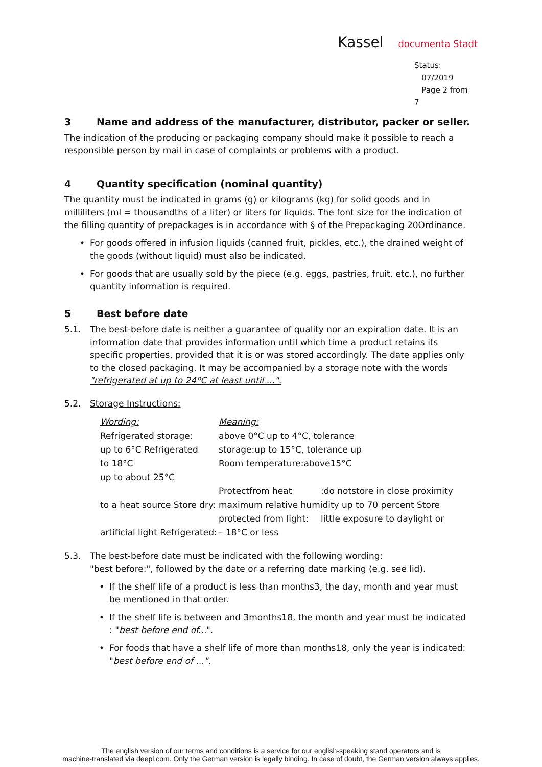Kassel documenta Stadt
Status:
07/2019
Page 2 from 7
3 Name and address of the manufacturer, distributor, packer or seller.
The indication of the producing or packaging company should make it possible to reach a responsible person by mail in case of complaints or problems with a product.
4 Quantity specification (nominal quantity)
The quantity must be indicated in grams (g) or kilograms (kg) for solid goods and in milliliters (ml = thousandths of a liter) or liters for liquids. The font size for the indication of the filling quantity of prepackages is in accordance with § of the Prepackaging 20Ordinance.
• For goods offered in infusion liquids (canned fruit, pickles, etc.), the drained weight of the goods (without liquid) must also be indicated.
• For goods that are usually sold by the piece (e.g. eggs, pastries, fruit, etc.), no further quantity information is required.
5 Best before date
5.1. The best-before date is neither a guarantee of quality nor an expiration date. It is an information date that provides information until which time a product retains its specific properties, provided that it is or was stored accordingly. The date applies only to the closed packaging. It may be accompanied by a storage note with the words "refrigerated at up to 24ºC at least until ...".
5.2. Storage Instructions:
| Wording: | Meaning: | |
| Refrigerated storage: | above 0°C up to 4°C, tolerance | |
| up to 6°C Refrigerated | storage:up to 15°C, tolerance up | |
| to 18°C | Room temperature:above15°C | |
| up to about 25°C | | |
| | Protectfrom heat | :do notstore in close proximity |
| to a heat source Store dry: | maximum relative humidity up to 70 percent Store | |
| | protected from light: | little exposure to daylight or |
| artificial light Refrigerated: | – 18°C or less | |
5.3. The best-before date must be indicated with the following wording:
"best before:", followed by the date or a referring date marking (e.g. see lid).
• If the shelf life of a product is less than months3, the day, month and year must be mentioned in that order.
• If the shelf life is between and 3months18, the month and year must be indicated : "best before end of...".
• For foods that have a shelf life of more than months18, only the year is indicated: "best before end of ...".
The english version of our terms and conditions is a service for our english-speaking stand operators and is
machine-translated via deepl.com. Only the German version is legally binding. In case of doubt, the German version always applies.